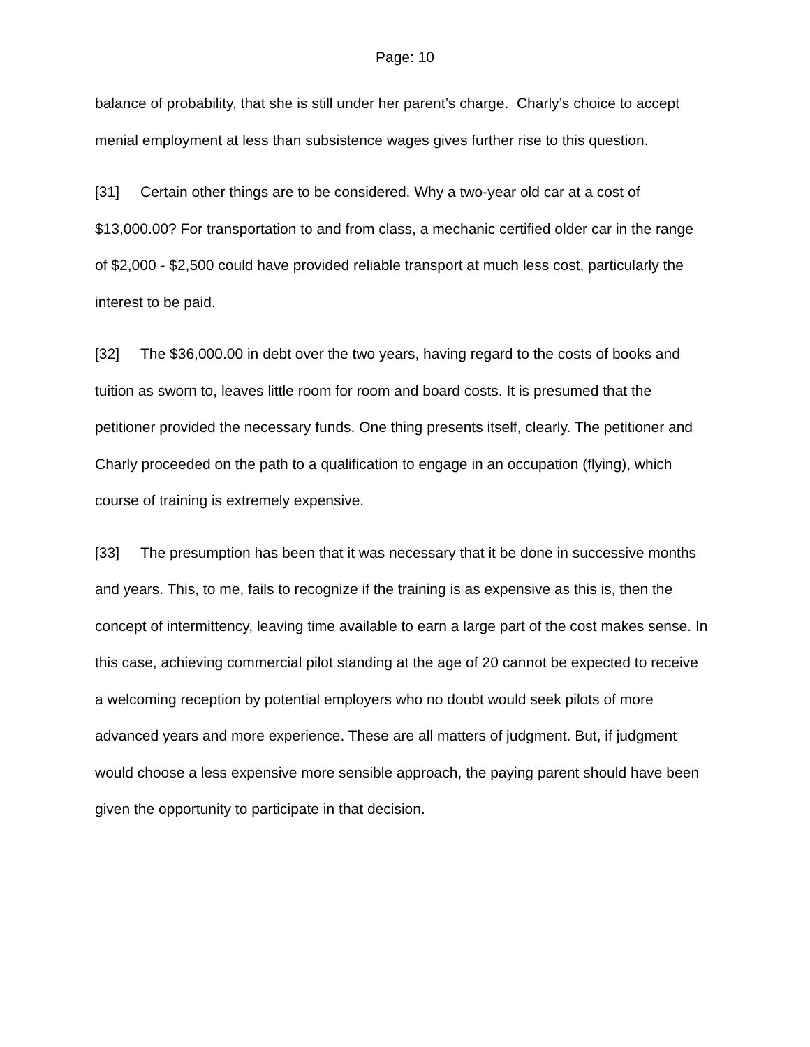Page: 10
balance of probability, that she is still under her parent’s charge. Charly’s choice to accept menial employment at less than subsistence wages gives further rise to this question.
[31] Certain other things are to be considered. Why a two-year old car at a cost of $13,000.00? For transportation to and from class, a mechanic certified older car in the range of $2,000 - $2,500 could have provided reliable transport at much less cost, particularly the interest to be paid.
[32] The $36,000.00 in debt over the two years, having regard to the costs of books and tuition as sworn to, leaves little room for room and board costs. It is presumed that the petitioner provided the necessary funds. One thing presents itself, clearly. The petitioner and Charly proceeded on the path to a qualification to engage in an occupation (flying), which course of training is extremely expensive.
[33] The presumption has been that it was necessary that it be done in successive months and years. This, to me, fails to recognize if the training is as expensive as this is, then the concept of intermittency, leaving time available to earn a large part of the cost makes sense. In this case, achieving commercial pilot standing at the age of 20 cannot be expected to receive a welcoming reception by potential employers who no doubt would seek pilots of more advanced years and more experience. These are all matters of judgment. But, if judgment would choose a less expensive more sensible approach, the paying parent should have been given the opportunity to participate in that decision.